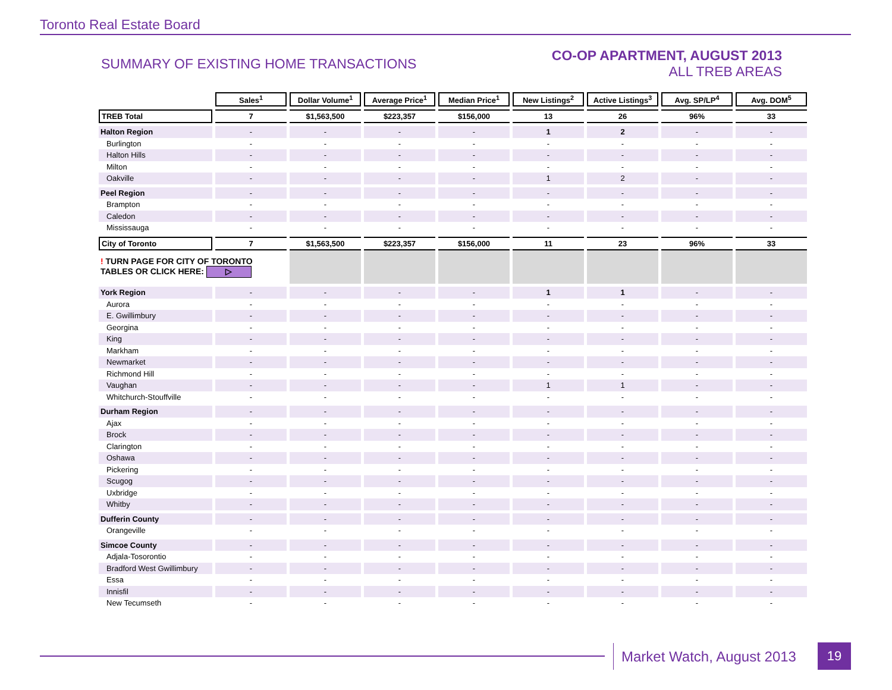Toronto Real Estate Board
SUMMARY OF EXISTING HOME TRANSACTIONS
CO-OP APARTMENT, AUGUST 2013
ALL TREB AREAS
| | Sales<sup>1</sup> | Dollar Volume<sup>1</sup> | Average Price<sup>1</sup> | Median Price<sup>1</sup> | New Listings<sup>2</sup> | Active Listings<sup>3</sup> | Avg. SP/LP<sup>4</sup> | Avg. DOM<sup>5</sup> |
| --- | --- | --- | --- | --- | --- | --- | --- | --- |
| TREB Total | 7 | $1,563,500 | $223,357 | $156,000 | 13 | 26 | 96% | 33 |
| Halton Region | - | - | - | - | 1 | 2 | - | - |
| Burlington | - | - | - | - | - | - | - | - |
| Halton Hills | - | - | - | - | - | - | - | - |
| Milton | - | - | - | - | - | - | - | - |
| Oakville | - | - | - | - | 1 | 2 | - | - |
| Peel Region | - | - | - | - | - | - | - | - |
| Brampton | - | - | - | - | - | - | - | - |
| Caledon | - | - | - | - | - | - | - | - |
| Mississauga | - | - | - | - | - | - | - | - |
| City of Toronto | 7 | $1,563,500 | $223,357 | $156,000 | 11 | 23 | 96% | 33 |
| ! TURN PAGE FOR CITY OF TORONTO TABLES OR CLICK HERE: ▷ | | | | | | | | |
| York Region | - | - | - | - | 1 | 1 | - | - |
| Aurora | - | - | - | - | - | - | - | - |
| E. Gwillimbury | - | - | - | - | - | - | - | - |
| Georgina | - | - | - | - | - | - | - | - |
| King | - | - | - | - | - | - | - | - |
| Markham | - | - | - | - | - | - | - | - |
| Newmarket | - | - | - | - | - | - | - | - |
| Richmond Hill | - | - | - | - | - | - | - | - |
| Vaughan | - | - | - | - | 1 | 1 | - | - |
| Whitchurch-Stouffville | - | - | - | - | - | - | - | - |
| Durham Region | - | - | - | - | - | - | - | - |
| Ajax | - | - | - | - | - | - | - | - |
| Brock | - | - | - | - | - | - | - | - |
| Clarington | - | - | - | - | - | - | - | - |
| Oshawa | - | - | - | - | - | - | - | - |
| Pickering | - | - | - | - | - | - | - | - |
| Scugog | - | - | - | - | - | - | - | - |
| Uxbridge | - | - | - | - | - | - | - | - |
| Whitby | - | - | - | - | - | - | - | - |
| Dufferin County | - | - | - | - | - | - | - | - |
| Orangeville | - | - | - | - | - | - | - | - |
| Simcoe County | - | - | - | - | - | - | - | - |
| Adjala-Tosorontio | - | - | - | - | - | - | - | - |
| Bradford West Gwillimbury | - | - | - | - | - | - | - | - |
| Essa | - | - | - | - | - | - | - | - |
| Innisfil | - | - | - | - | - | - | - | - |
| New Tecumseth | - | - | - | - | - | - | - | - |
Market Watch, August 2013
19